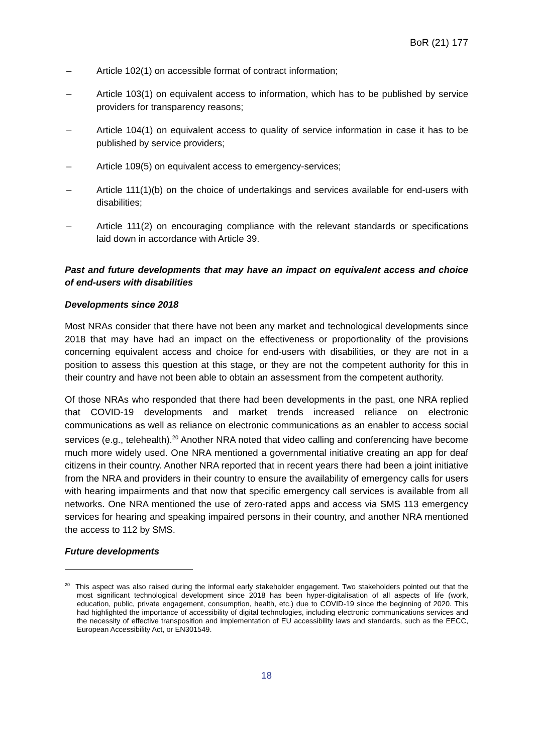BoR (21) 177
– Article 102(1) on accessible format of contract information;
– Article 103(1) on equivalent access to information, which has to be published by service providers for transparency reasons;
– Article 104(1) on equivalent access to quality of service information in case it has to be published by service providers;
– Article 109(5) on equivalent access to emergency-services;
– Article 111(1)(b) on the choice of undertakings and services available for end-users with disabilities;
– Article 111(2) on encouraging compliance with the relevant standards or specifications laid down in accordance with Article 39.
Past and future developments that may have an impact on equivalent access and choice of end-users with disabilities
Developments since 2018
Most NRAs consider that there have not been any market and technological developments since 2018 that may have had an impact on the effectiveness or proportionality of the provisions concerning equivalent access and choice for end-users with disabilities, or they are not in a position to assess this question at this stage, or they are not the competent authority for this in their country and have not been able to obtain an assessment from the competent authority.
Of those NRAs who responded that there had been developments in the past, one NRA replied that COVID-19 developments and market trends increased reliance on electronic communications as well as reliance on electronic communications as an enabler to access social services (e.g., telehealth).<sup>20</sup> Another NRA noted that video calling and conferencing have become much more widely used. One NRA mentioned a governmental initiative creating an app for deaf citizens in their country. Another NRA reported that in recent years there had been a joint initiative from the NRA and providers in their country to ensure the availability of emergency calls for users with hearing impairments and that now that specific emergency call services is available from all networks. One NRA mentioned the use of zero-rated apps and access via SMS 113 emergency services for hearing and speaking impaired persons in their country, and another NRA mentioned the access to 112 by SMS.
Future developments
<sup>20</sup> This aspect was also raised during the informal early stakeholder engagement. Two stakeholders pointed out that the most significant technological development since 2018 has been hyper-digitalisation of all aspects of life (work, education, public, private engagement, consumption, health, etc.) due to COVID-19 since the beginning of 2020. This had highlighted the importance of accessibility of digital technologies, including electronic communications services and the necessity of effective transposition and implementation of EU accessibility laws and standards, such as the EECC, European Accessibility Act, or EN301549.
18